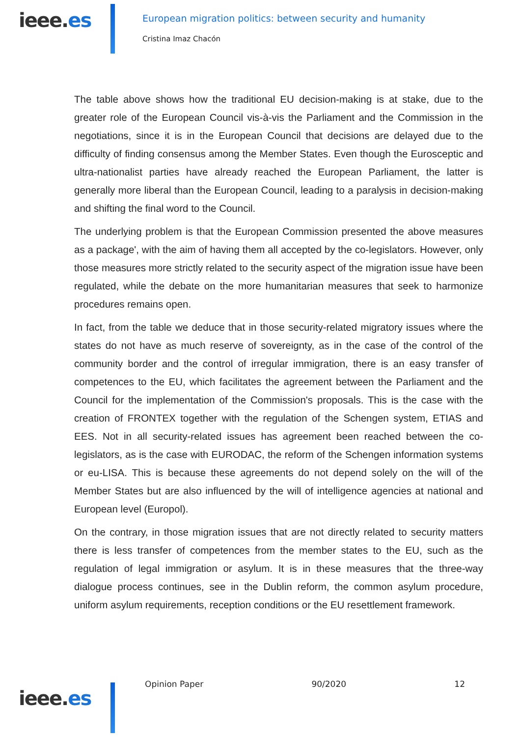ieee.es
European migration politics: between security and humanity
Cristina Imaz Chacón
The table above shows how the traditional EU decision-making is at stake, due to the greater role of the European Council vis-à-vis the Parliament and the Commission in the negotiations, since it is in the European Council that decisions are delayed due to the difficulty of finding consensus among the Member States. Even though the Eurosceptic and ultra-nationalist parties have already reached the European Parliament, the latter is generally more liberal than the European Council, leading to a paralysis in decision-making and shifting the final word to the Council.
The underlying problem is that the European Commission presented the above measures as a package', with the aim of having them all accepted by the co-legislators. However, only those measures more strictly related to the security aspect of the migration issue have been regulated, while the debate on the more humanitarian measures that seek to harmonize procedures remains open.
In fact, from the table we deduce that in those security-related migratory issues where the states do not have as much reserve of sovereignty, as in the case of the control of the community border and the control of irregular immigration, there is an easy transfer of competences to the EU, which facilitates the agreement between the Parliament and the Council for the implementation of the Commission's proposals. This is the case with the creation of FRONTEX together with the regulation of the Schengen system, ETIAS and EES. Not in all security-related issues has agreement been reached between the co-legislators, as is the case with EURODAC, the reform of the Schengen information systems or eu-LISA. This is because these agreements do not depend solely on the will of the Member States but are also influenced by the will of intelligence agencies at national and European level (Europol).
On the contrary, in those migration issues that are not directly related to security matters there is less transfer of competences from the member states to the EU, such as the regulation of legal immigration or asylum. It is in these measures that the three-way dialogue process continues, see in the Dublin reform, the common asylum procedure, uniform asylum requirements, reception conditions or the EU resettlement framework.
ieee.es
Opinion Paper 90/2020 12